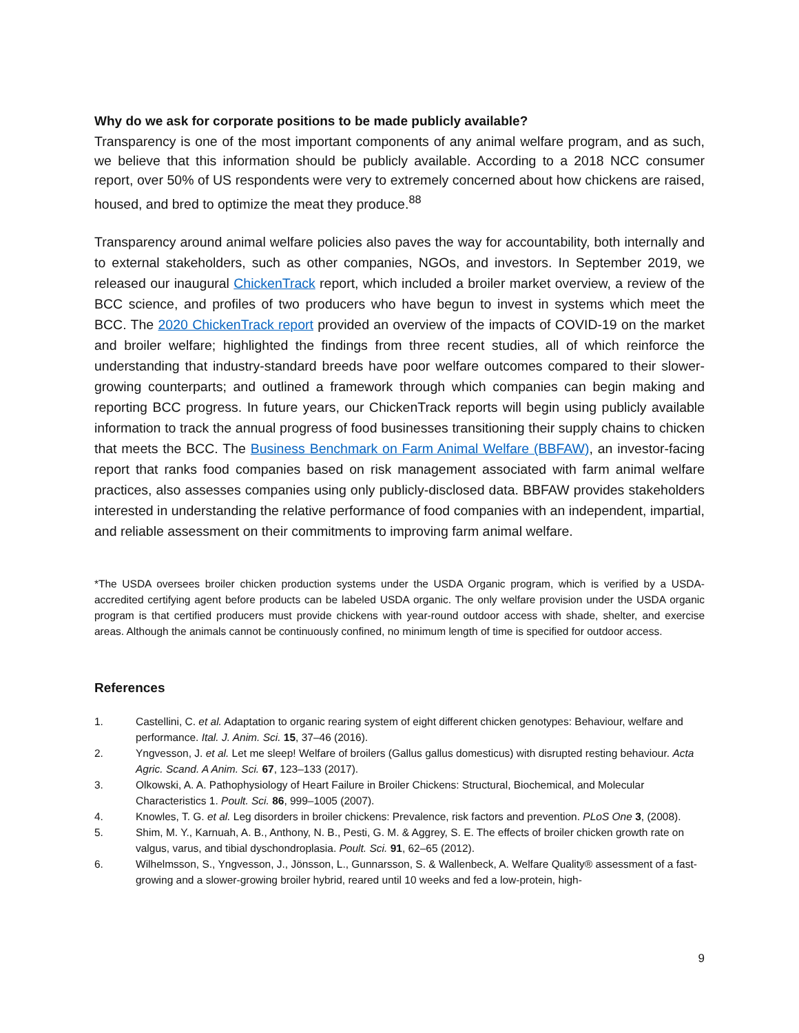Why do we ask for corporate positions to be made publicly available?
Transparency is one of the most important components of any animal welfare program, and as such, we believe that this information should be publicly available. According to a 2018 NCC consumer report, over 50% of US respondents were very to extremely concerned about how chickens are raised, housed, and bred to optimize the meat they produce.<sup>88</sup>
Transparency around animal welfare policies also paves the way for accountability, both internally and to external stakeholders, such as other companies, NGOs, and investors. In September 2019, we released our inaugural ChickenTrack report, which included a broiler market overview, a review of the BCC science, and profiles of two producers who have begun to invest in systems which meet the BCC. The 2020 ChickenTrack report provided an overview of the impacts of COVID-19 on the market and broiler welfare; highlighted the findings from three recent studies, all of which reinforce the understanding that industry-standard breeds have poor welfare outcomes compared to their slower-growing counterparts; and outlined a framework through which companies can begin making and reporting BCC progress. In future years, our ChickenTrack reports will begin using publicly available information to track the annual progress of food businesses transitioning their supply chains to chicken that meets the BCC. The Business Benchmark on Farm Animal Welfare (BBFAW), an investor-facing report that ranks food companies based on risk management associated with farm animal welfare practices, also assesses companies using only publicly-disclosed data. BBFAW provides stakeholders interested in understanding the relative performance of food companies with an independent, impartial, and reliable assessment on their commitments to improving farm animal welfare.
*The USDA oversees broiler chicken production systems under the USDA Organic program, which is verified by a USDA-accredited certifying agent before products can be labeled USDA organic. The only welfare provision under the USDA organic program is that certified producers must provide chickens with year-round outdoor access with shade, shelter, and exercise areas. Although the animals cannot be continuously confined, no minimum length of time is specified for outdoor access.
References
1. Castellini, C. et al. Adaptation to organic rearing system of eight different chicken genotypes: Behaviour, welfare and performance. Ital. J. Anim. Sci. 15, 37–46 (2016).
2. Yngvesson, J. et al. Let me sleep! Welfare of broilers (Gallus gallus domesticus) with disrupted resting behaviour. Acta Agric. Scand. A Anim. Sci. 67, 123–133 (2017).
3. Olkowski, A. A. Pathophysiology of Heart Failure in Broiler Chickens: Structural, Biochemical, and Molecular Characteristics 1. Poult. Sci. 86, 999–1005 (2007).
4. Knowles, T. G. et al. Leg disorders in broiler chickens: Prevalence, risk factors and prevention. PLoS One 3, (2008).
5. Shim, M. Y., Karnuah, A. B., Anthony, N. B., Pesti, G. M. & Aggrey, S. E. The effects of broiler chicken growth rate on valgus, varus, and tibial dyschondroplasia. Poult. Sci. 91, 62–65 (2012).
6. Wilhelmsson, S., Yngvesson, J., Jönsson, L., Gunnarsson, S. & Wallenbeck, A. Welfare Quality® assessment of a fast-growing and a slower-growing broiler hybrid, reared until 10 weeks and fed a low-protein, high-
9